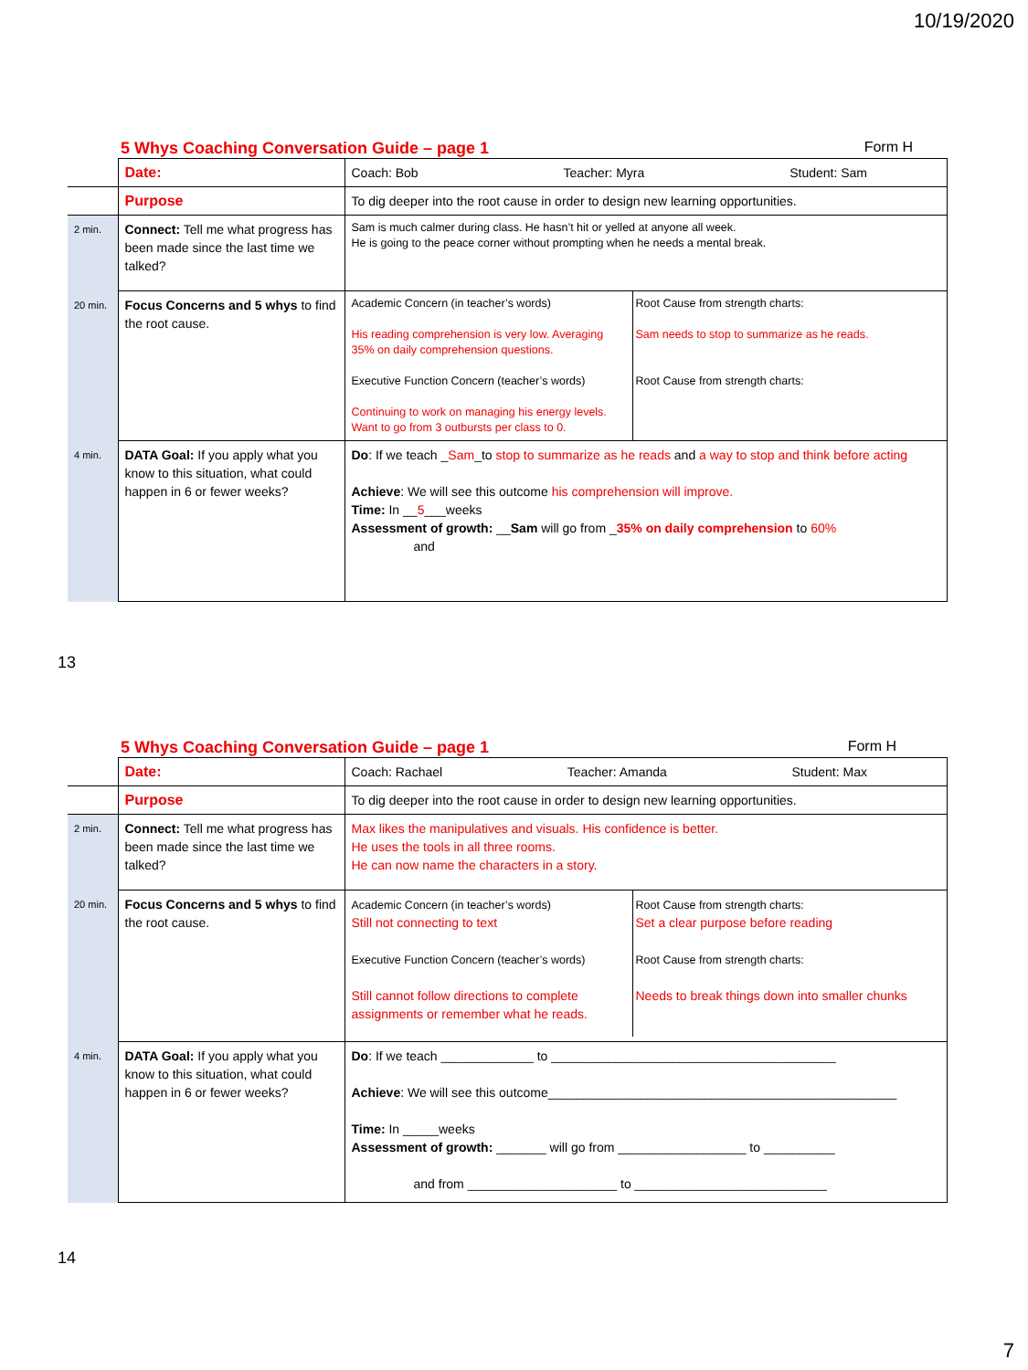10/19/2020
5 Whys Coaching Conversation Guide – page 1
Form H
| | Date: | Coach: Bob Teacher: Myra Student: Sam |
| | Purpose | To dig deeper into the root cause in order to design new learning opportunities. |
| 2 min. | Connect: Tell me what progress has been made since the last time we talked? | Sam is much calmer during class. He hasn’t hit or yelled at anyone all week. He is going to the peace corner without prompting when he needs a mental break. |
| 20 min. | Focus Concerns and 5 whys to find the root cause. | Academic Concern (in teacher’s words) His reading comprehension is very low. Averaging 35% on daily comprehension questions. Executive Function Concern (teacher’s words) Continuing to work on managing his energy levels. Want to go from 3 outbursts per class to 0. Root Cause from strength charts: Sam needs to stop to summarize as he reads. Root Cause from strength charts: |
| 4 min. | DATA Goal: If you apply what you know to this situation, what could happen in 6 or fewer weeks? | Do : If we teach _ Sam _to stop to summarize as he reads and a way to stop and think before acting Achieve : We will see this outcome his comprehension will improve. Time: In __ 5 ___weeks Assessment of growth: __ Sam will go from _ 35% on daily comprehension to 60% and |
13
5 Whys Coaching Conversation Guide – page 1
Form H
| | Date: | Coach: Rachael Teacher: Amanda Student: Max |
| | Purpose | To dig deeper into the root cause in order to design new learning opportunities. |
| 2 min. | Connect: Tell me what progress has been made since the last time we talked? | Max likes the manipulatives and visuals. His confidence is better. He uses the tools in all three rooms. He can now name the characters in a story. |
| 20 min. | Focus Concerns and 5 whys to find the root cause. | Academic Concern (in teacher’s words) Still not connecting to text Executive Function Concern (teacher’s words) Still cannot follow directions to complete assignments or remember what he reads. Root Cause from strength charts: Set a clear purpose before reading Root Cause from strength charts: Needs to break things down into smaller chunks |
| 4 min. | DATA Goal: If you apply what you know to this situation, what could happen in 6 or fewer weeks? | Do : If we teach _____________ to ________________________________________ Achieve : We will see this outcome_________________________________________________ Time: In _____weeks Assessment of growth: _______ will go from __________________ to __________ and from _____________________ to ___________________________ |
14
7